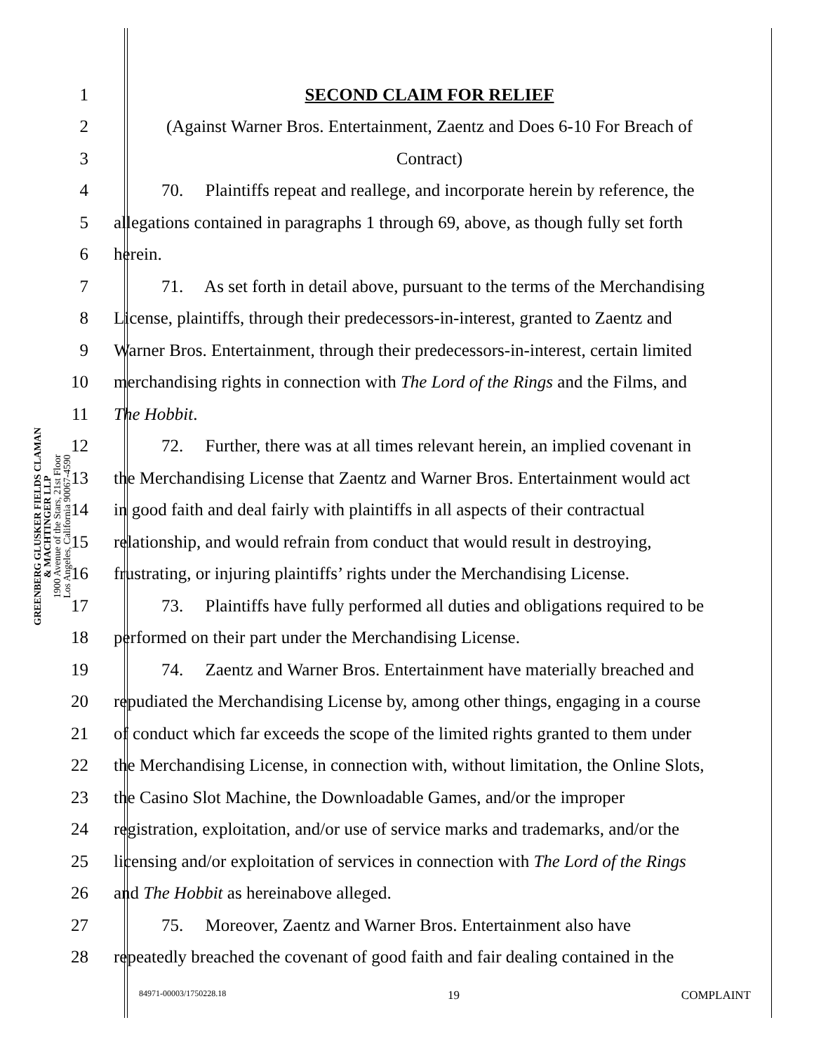GREENBERG GLUSKER FIELDS CLAMAN
& MACHTINGER LLP
1900 Avenue of the Stars, 21st Floor
Los Angeles, California 90067-4590
1 SECOND CLAIM FOR RELIEF
2 (Against Warner Bros. Entertainment, Zaentz and Does 6-10 For Breach of
3 Contract)
4 70. Plaintiffs repeat and reallege, and incorporate herein by reference, the
5 allegations contained in paragraphs 1 through 69, above, as though fully set forth
6 herein.
7 71. As set forth in detail above, pursuant to the terms of the Merchandising
8 License, plaintiffs, through their predecessors-in-interest, granted to Zaentz and
9 Warner Bros. Entertainment, through their predecessors-in-interest, certain limited
10 merchandising rights in connection with The Lord of the Rings and the Films, and
11 The Hobbit.
12 72. Further, there was at all times relevant herein, an implied covenant in
13 the Merchandising License that Zaentz and Warner Bros. Entertainment would act
14 in good faith and deal fairly with plaintiffs in all aspects of their contractual
15 relationship, and would refrain from conduct that would result in destroying,
16 frustrating, or injuring plaintiffs’ rights under the Merchandising License.
17 73. Plaintiffs have fully performed all duties and obligations required to be
18 performed on their part under the Merchandising License.
19 74. Zaentz and Warner Bros. Entertainment have materially breached and
20 repudiated the Merchandising License by, among other things, engaging in a course
21 of conduct which far exceeds the scope of the limited rights granted to them under
22 the Merchandising License, in connection with, without limitation, the Online Slots,
23 the Casino Slot Machine, the Downloadable Games, and/or the improper
24 registration, exploitation, and/or use of service marks and trademarks, and/or the
25 licensing and/or exploitation of services in connection with The Lord of the Rings
26 and The Hobbit as hereinabove alleged.
27 75. Moreover, Zaentz and Warner Bros. Entertainment also have
28 repeatedly breached the covenant of good faith and fair dealing contained in the
84971-00003/1750228.18 19 COMPLAINT